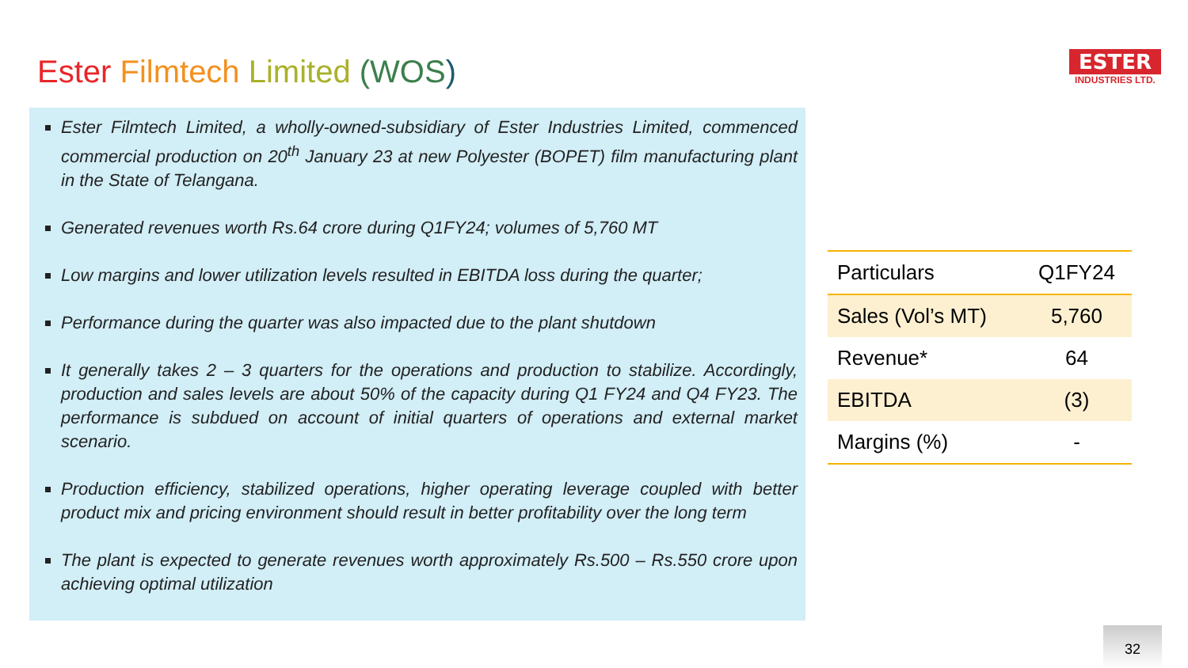Ester Filmtech Limited (WOS)
ESTER
INDUSTRIES LTD.
Ester Filmtech Limited, a wholly-owned-subsidiary of Ester Industries Limited, commenced commercial production on 20<sup>th</sup> January 23 at new Polyester (BOPET) film manufacturing plant in the State of Telangana.
Generated revenues worth Rs.64 crore during Q1FY24; volumes of 5,760 MT
Low margins and lower utilization levels resulted in EBITDA loss during the quarter;
Performance during the quarter was also impacted due to the plant shutdown
It generally takes 2 – 3 quarters for the operations and production to stabilize. Accordingly, production and sales levels are about 50% of the capacity during Q1 FY24 and Q4 FY23. The performance is subdued on account of initial quarters of operations and external market scenario.
Production efficiency, stabilized operations, higher operating leverage coupled with better product mix and pricing environment should result in better profitability over the long term
The plant is expected to generate revenues worth approximately Rs.500 – Rs.550 crore upon achieving optimal utilization
| Particulars | Q1FY24 |
| --- | --- |
| Sales (Vol’s MT) | 5,760 |
| Revenue* | 64 |
| EBITDA | (3) |
| Margins (%) | - |
32